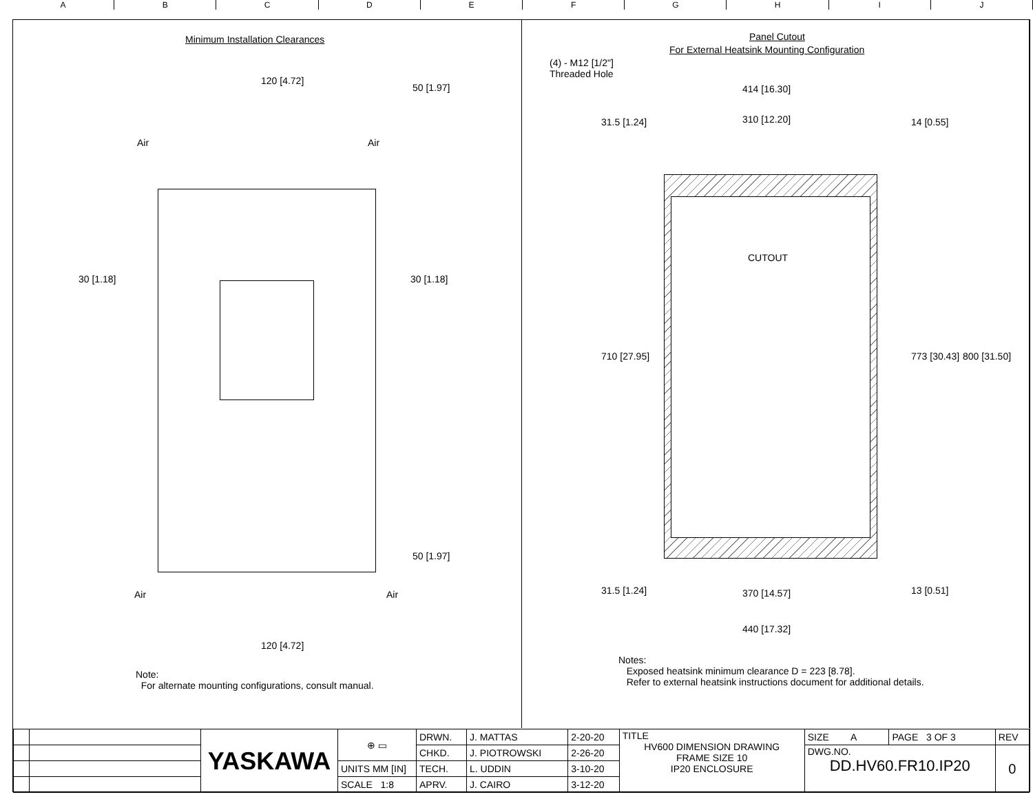ABCDEFGHIJ
Minimum Installation Clearances
120 [4.72]
50 [1.97]
Air Air
30 [1.18] 30 [1.18]
50 [1.97]
Air Air
120 [4.72]
Note:
For alternate mounting configurations, consult manual.
Panel Cutout
For External Heatsink Mounting Configuration
(4) - M12 [1/2"]
Threaded Hole
414 [16.30]
310 [12.20]
31.5 [1.24] 14 [0.55]
CUTOUT
710 [27.95] 773 [30.43] 800 [31.50]
370 [14.57]
31.5 [1.24] 13 [0.51]
440 [17.32]
Notes:
Exposed heatsink minimum clearance D = 223 [8.78].
Refer to external heatsink instructions document for additional details.
| | | YASKAWA | ⊕ ▭ | DRWN. | J. MATTAS | 2-20-20 | TITLE HV600 DIMENSION DRAWING FRAME SIZE 10 IP20 ENCLOSURE | SIZE A | PAGE 3 OF 3 | REV |
| | | | | CHKD. | J. PIOTROWSKI | 2-26-20 | | DWG.NO. DD.HV60.FR10.IP20 | | 0 |
| | | | UNITS MM [IN] | TECH. | L. UDDIN | 3-10-20 | | | | |
| | | | SCALE 1:8 | APRV. | J. CAIRO | 3-12-20 | | | | |